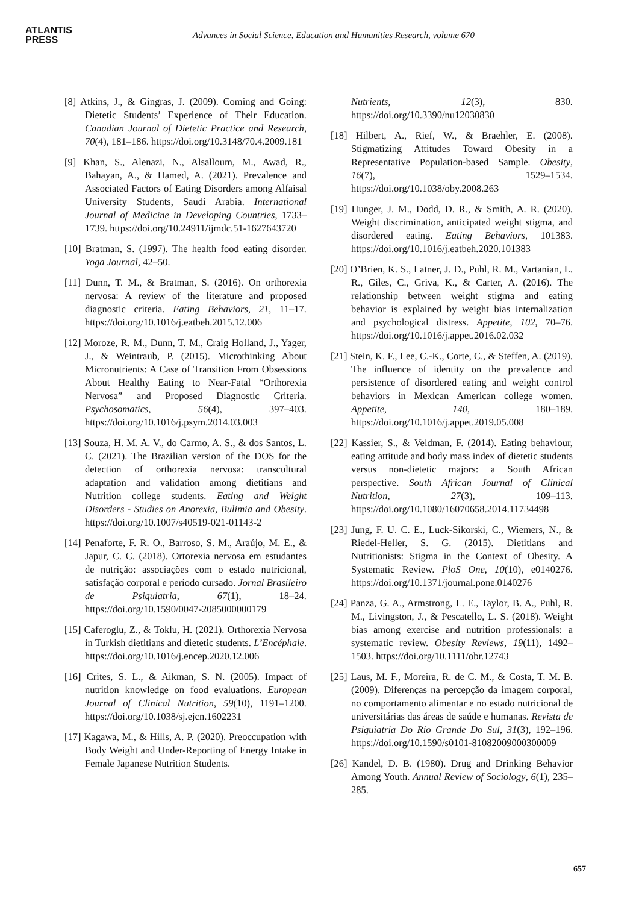ATLANTIS
PRESS
Advances in Social Science, Education and Humanities Research, volume 670
[8] Atkins, J., & Gingras, J. (2009). Coming and Going: Dietetic Students’ Experience of Their Education. Canadian Journal of Dietetic Practice and Research, 70(4), 181–186. https://doi.org/10.3148/70.4.2009.181
[9] Khan, S., Alenazi, N., Alsalloum, M., Awad, R., Bahayan, A., & Hamed, A. (2021). Prevalence and Associated Factors of Eating Disorders among Alfaisal University Students, Saudi Arabia. International Journal of Medicine in Developing Countries, 1733–1739. https://doi.org/10.24911/ijmdc.51-1627643720
[10] Bratman, S. (1997). The health food eating disorder. Yoga Journal, 42–50.
[11] Dunn, T. M., & Bratman, S. (2016). On orthorexia nervosa: A review of the literature and proposed diagnostic criteria. Eating Behaviors, 21, 11–17. https://doi.org/10.1016/j.eatbeh.2015.12.006
[12] Moroze, R. M., Dunn, T. M., Craig Holland, J., Yager, J., & Weintraub, P. (2015). Microthinking About Micronutrients: A Case of Transition From Obsessions About Healthy Eating to Near-Fatal “Orthorexia Nervosa” and Proposed Diagnostic Criteria. Psychosomatics, 56(4), 397–403. https://doi.org/10.1016/j.psym.2014.03.003
[13] Souza, H. M. A. V., do Carmo, A. S., & dos Santos, L. C. (2021). The Brazilian version of the DOS for the detection of orthorexia nervosa: transcultural adaptation and validation among dietitians and Nutrition college students. Eating and Weight Disorders - Studies on Anorexia, Bulimia and Obesity. https://doi.org/10.1007/s40519-021-01143-2
[14] Penaforte, F. R. O., Barroso, S. M., Araújo, M. E., & Japur, C. C. (2018). Ortorexia nervosa em estudantes de nutrição: associações com o estado nutricional, satisfação corporal e período cursado. Jornal Brasileiro de Psiquiatria, 67(1), 18–24. https://doi.org/10.1590/0047-2085000000179
[15] Caferoglu, Z., & Toklu, H. (2021). Orthorexia Nervosa in Turkish dietitians and dietetic students. L’Encéphale. https://doi.org/10.1016/j.encep.2020.12.006
[16] Crites, S. L., & Aikman, S. N. (2005). Impact of nutrition knowledge on food evaluations. European Journal of Clinical Nutrition, 59(10), 1191–1200. https://doi.org/10.1038/sj.ejcn.1602231
[17] Kagawa, M., & Hills, A. P. (2020). Preoccupation with Body Weight and Under-Reporting of Energy Intake in Female Japanese Nutrition Students.
Nutrients, 12(3), 830. https://doi.org/10.3390/nu12030830
[18] Hilbert, A., Rief, W., & Braehler, E. (2008). Stigmatizing Attitudes Toward Obesity in a Representative Population-based Sample. Obesity, 16(7), 1529–1534. https://doi.org/10.1038/oby.2008.263
[19] Hunger, J. M., Dodd, D. R., & Smith, A. R. (2020). Weight discrimination, anticipated weight stigma, and disordered eating. Eating Behaviors, 101383. https://doi.org/10.1016/j.eatbeh.2020.101383
[20] O’Brien, K. S., Latner, J. D., Puhl, R. M., Vartanian, L. R., Giles, C., Griva, K., & Carter, A. (2016). The relationship between weight stigma and eating behavior is explained by weight bias internalization and psychological distress. Appetite, 102, 70–76. https://doi.org/10.1016/j.appet.2016.02.032
[21] Stein, K. F., Lee, C.-K., Corte, C., & Steffen, A. (2019). The influence of identity on the prevalence and persistence of disordered eating and weight control behaviors in Mexican American college women. Appetite, 140, 180–189. https://doi.org/10.1016/j.appet.2019.05.008
[22] Kassier, S., & Veldman, F. (2014). Eating behaviour, eating attitude and body mass index of dietetic students versus non-dietetic majors: a South African perspective. South African Journal of Clinical Nutrition, 27(3), 109–113. https://doi.org/10.1080/16070658.2014.11734498
[23] Jung, F. U. C. E., Luck-Sikorski, C., Wiemers, N., & Riedel-Heller, S. G. (2015). Dietitians and Nutritionists: Stigma in the Context of Obesity. A Systematic Review. PloS One, 10(10), e0140276. https://doi.org/10.1371/journal.pone.0140276
[24] Panza, G. A., Armstrong, L. E., Taylor, B. A., Puhl, R. M., Livingston, J., & Pescatello, L. S. (2018). Weight bias among exercise and nutrition professionals: a systematic review. Obesity Reviews, 19(11), 1492–1503. https://doi.org/10.1111/obr.12743
[25] Laus, M. F., Moreira, R. de C. M., & Costa, T. M. B. (2009). Diferenças na percepção da imagem corporal, no comportamento alimentar e no estado nutricional de universitárias das áreas de saúde e humanas. Revista de Psiquiatria Do Rio Grande Do Sul, 31(3), 192–196. https://doi.org/10.1590/s0101-81082009000300009
[26] Kandel, D. B. (1980). Drug and Drinking Behavior Among Youth. Annual Review of Sociology, 6(1), 235–285.
657